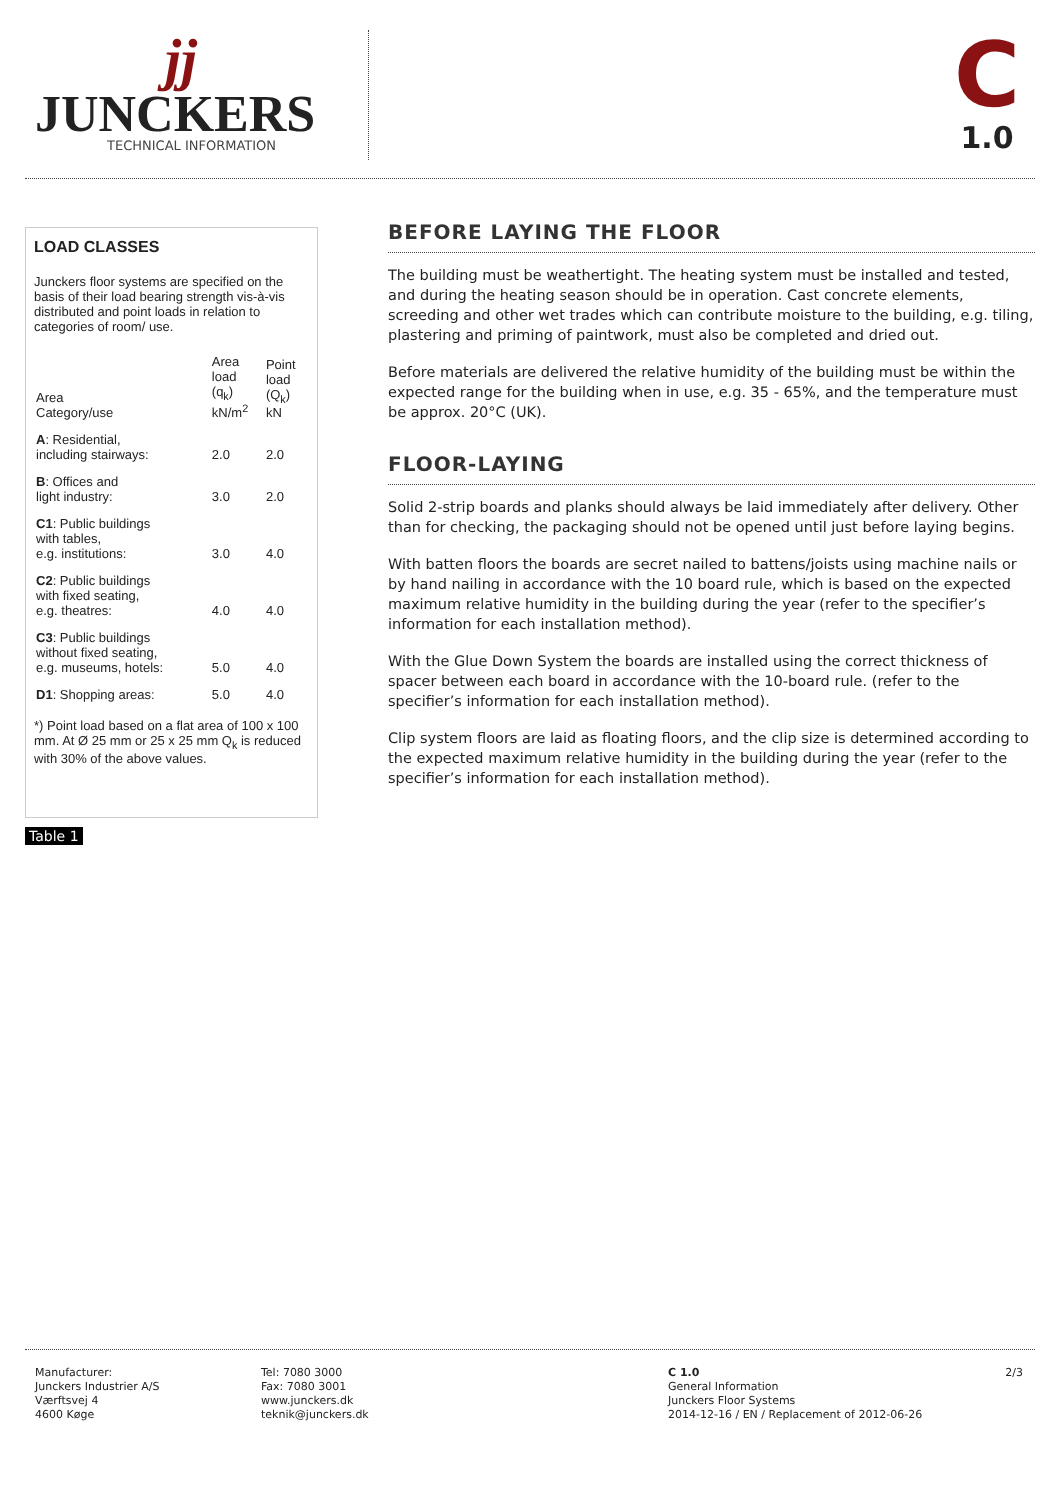jj
JUNCKERS
TECHNICAL INFORMATION
C
1.0
LOAD CLASSES
Junckers floor systems are specified on the basis of their load bearing strength vis-à-vis distributed and point loads in relation to categories of room/ use.
| Area Category/use | Area load (q<sub>k</sub>) kN/m<sup>2</sup> | Point load (Q<sub>k</sub>) kN |
| --- | --- | --- |
| A : Residential, including stairways: | 2.0 | 2.0 |
| B : Offices and light industry: | 3.0 | 2.0 |
| C1 : Public buildings with tables, e.g. institutions: | 3.0 | 4.0 |
| C2 : Public buildings with fixed seating, e.g. theatres: | 4.0 | 4.0 |
| C3 : Public buildings without fixed seating, e.g. museums, hotels: | 5.0 | 4.0 |
| D1 : Shopping areas: | 5.0 | 4.0 |
*) Point load based on a flat area of 100 x 100 mm. At Ø 25 mm or 25 x 25 mm Q<sub>k</sub> is reduced with 30% of the above values.
Table 1
BEFORE LAYING THE FLOOR
The building must be weathertight. The heating system must be installed and tested, and during the heating season should be in operation. Cast concrete elements, screeding and other wet trades which can contribute moisture to the building, e.g. tiling, plastering and priming of paintwork, must also be completed and dried out.
Before materials are delivered the relative humidity of the building must be within the expected range for the building when in use, e.g. 35 - 65%, and the temperature must be approx. 20°C (UK).
FLOOR-LAYING
Solid 2-strip boards and planks should always be laid immediately after delivery. Other than for checking, the packaging should not be opened until just before laying begins.
With batten floors the boards are secret nailed to battens/joists using machine nails or by hand nailing in accordance with the 10 board rule, which is based on the expected maximum relative humidity in the building during the year (refer to the specifier’s information for each installation method).
With the Glue Down System the boards are installed using the correct thickness of spacer between each board in accordance with the 10-board rule. (refer to the specifier’s information for each installation method).
Clip system floors are laid as floating floors, and the clip size is determined according to the expected maximum relative humidity in the building during the year (refer to the specifier’s information for each installation method).
Manufacturer:
Junckers Industrier A/S
Værftsvej 4
4600 Køge
Tel: 7080 3000
Fax: 7080 3001
www.junckers.dk
teknik@junckers.dk
C 1.0
General Information
Junckers Floor Systems
2014-12-16 / EN / Replacement of 2012-06-26
2/3